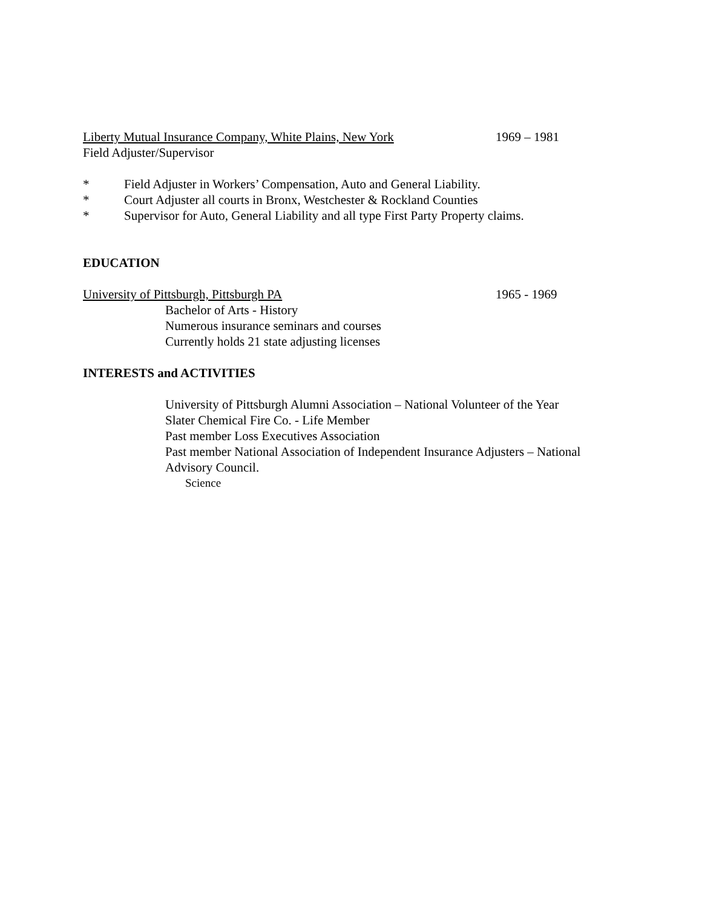Liberty Mutual Insurance Company, White Plains, New York 1969 – 1981
Field Adjuster/Supervisor
* Field Adjuster in Workers’ Compensation, Auto and General Liability.
* Court Adjuster all courts in Bronx, Westchester & Rockland Counties
* Supervisor for Auto, General Liability and all type First Party Property claims.
EDUCATION
University of Pittsburgh, Pittsburgh PA 1965 - 1969
Bachelor of Arts - History
Numerous insurance seminars and courses
Currently holds 21 state adjusting licenses
INTERESTS and ACTIVITIES
University of Pittsburgh Alumni Association – National Volunteer of the Year
Slater Chemical Fire Co. - Life Member
Past member Loss Executives Association
Past member National Association of Independent Insurance Adjusters – National Advisory Council.
Science